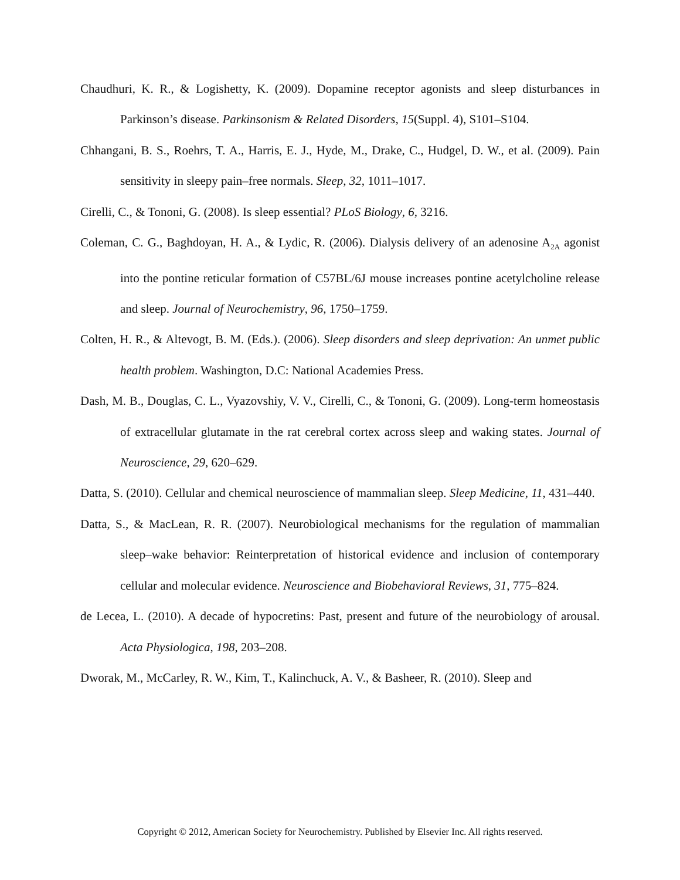Chaudhuri, K. R., & Logishetty, K. (2009). Dopamine receptor agonists and sleep disturbances in Parkinson’s disease. Parkinsonism & Related Disorders, 15(Suppl. 4), S101–S104.
Chhangani, B. S., Roehrs, T. A., Harris, E. J., Hyde, M., Drake, C., Hudgel, D. W., et al. (2009). Pain sensitivity in sleepy pain–free normals. Sleep, 32, 1011–1017.
Cirelli, C., & Tononi, G. (2008). Is sleep essential? PLoS Biology, 6, 3216.
Coleman, C. G., Baghdoyan, H. A., & Lydic, R. (2006). Dialysis delivery of an adenosine A<sub>2A</sub> agonist into the pontine reticular formation of C57BL/6J mouse increases pontine acetylcholine release and sleep. Journal of Neurochemistry, 96, 1750–1759.
Colten, H. R., & Altevogt, B. M. (Eds.). (2006). Sleep disorders and sleep deprivation: An unmet public health problem. Washington, D.C: National Academies Press.
Dash, M. B., Douglas, C. L., Vyazovshiy, V. V., Cirelli, C., & Tononi, G. (2009). Long-term homeostasis of extracellular glutamate in the rat cerebral cortex across sleep and waking states. Journal of Neuroscience, 29, 620–629.
Datta, S. (2010). Cellular and chemical neuroscience of mammalian sleep. Sleep Medicine, 11, 431–440.
Datta, S., & MacLean, R. R. (2007). Neurobiological mechanisms for the regulation of mammalian sleep–wake behavior: Reinterpretation of historical evidence and inclusion of contemporary cellular and molecular evidence. Neuroscience and Biobehavioral Reviews, 31, 775–824.
de Lecea, L. (2010). A decade of hypocretins: Past, present and future of the neurobiology of arousal. Acta Physiologica, 198, 203–208.
Dworak, M., McCarley, R. W., Kim, T., Kalinchuck, A. V., & Basheer, R. (2010). Sleep and
Copyright © 2012, American Society for Neurochemistry. Published by Elsevier Inc. All rights reserved.